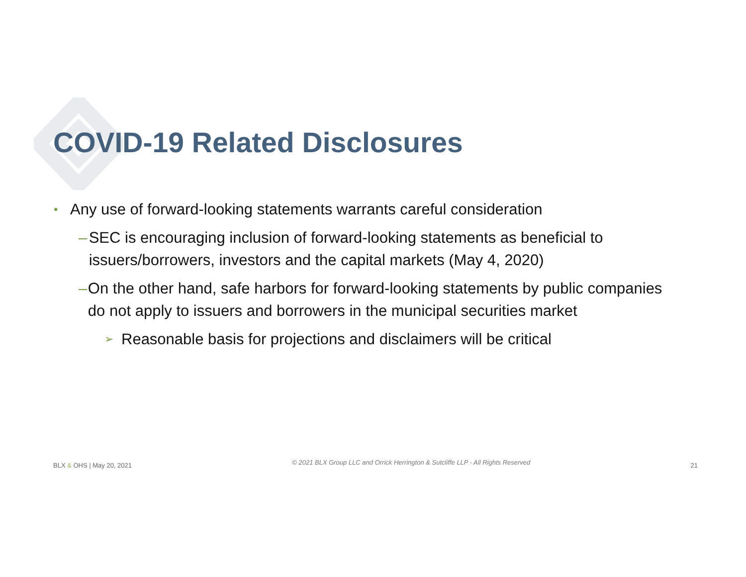COVID-19 Related Disclosures
• Any use of forward-looking statements warrants careful consideration
– SEC is encouraging inclusion of forward-looking statements as beneficial to issuers/borrowers, investors and the capital markets (May 4, 2020)
– On the other hand, safe harbors for forward-looking statements by public companies do not apply to issuers and borrowers in the municipal securities market
➢ Reasonable basis for projections and disclaimers will be critical
BLX & OHS | May 20, 2021 © 2021 BLX Group LLC and Orrick Herrington & Sutcliffe LLP - All Rights Reserved 21